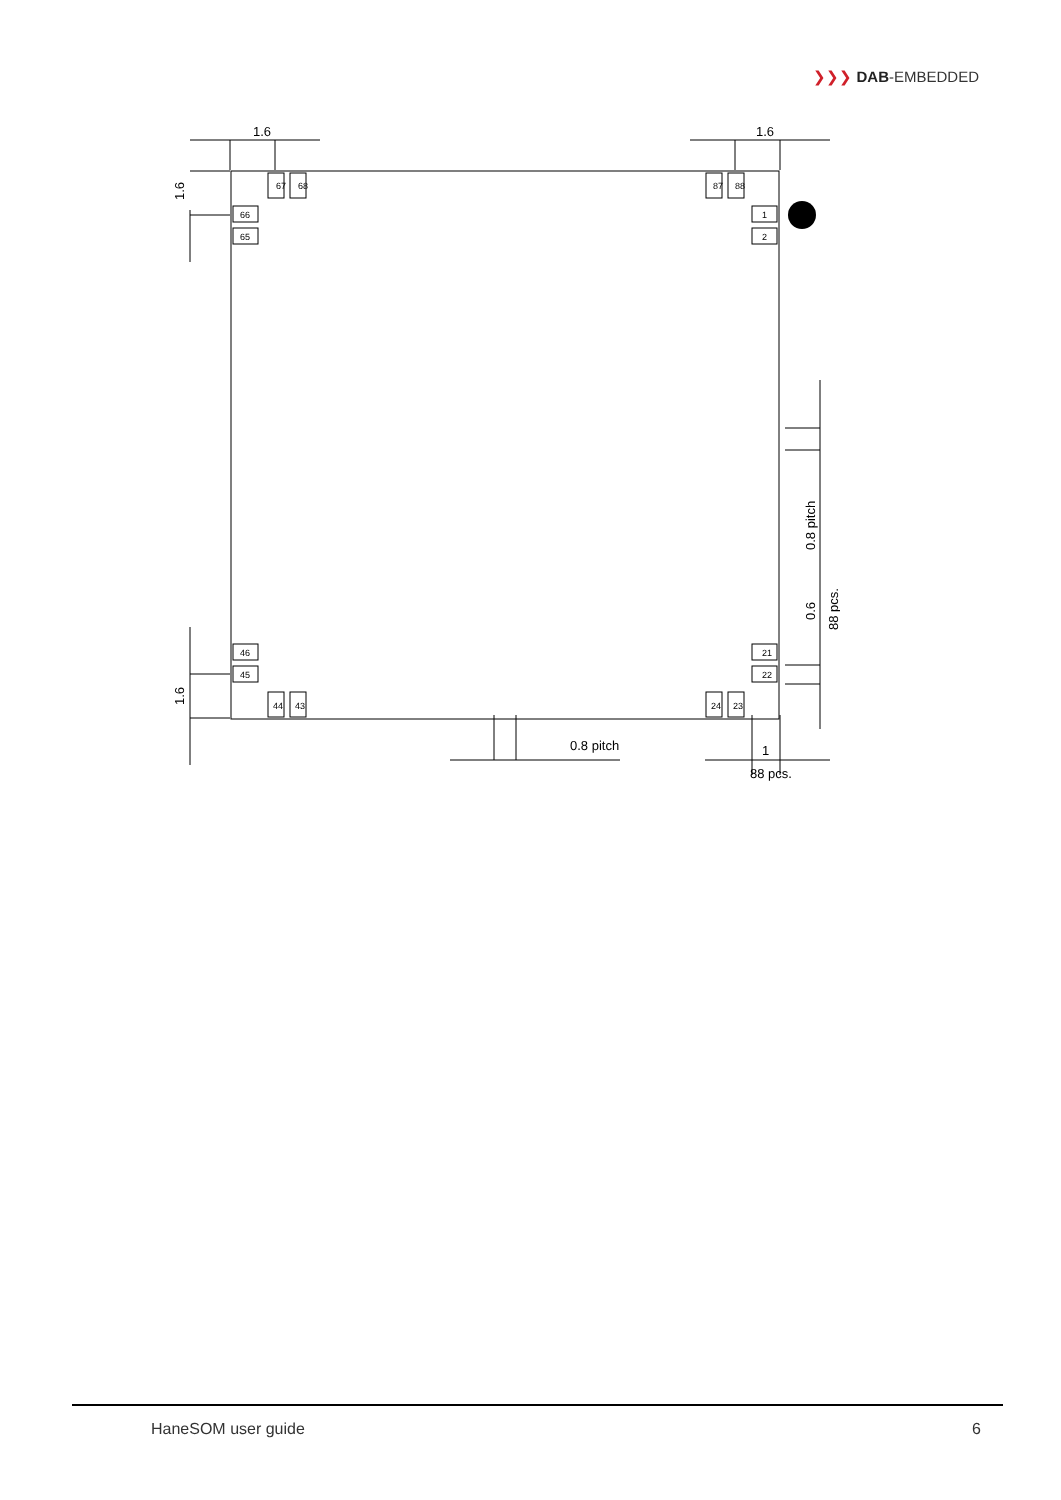❯❯❯ DAB-EMBEDDED
1.6
1.6
1.6
1.6
67
68
87
88
66
65
1
2
46
45
21
22
44
43
24
23
0.8 pitch
1
88 pcs.
0.8 pitch
0.6
88 pcs.
HaneSOM user guide 6